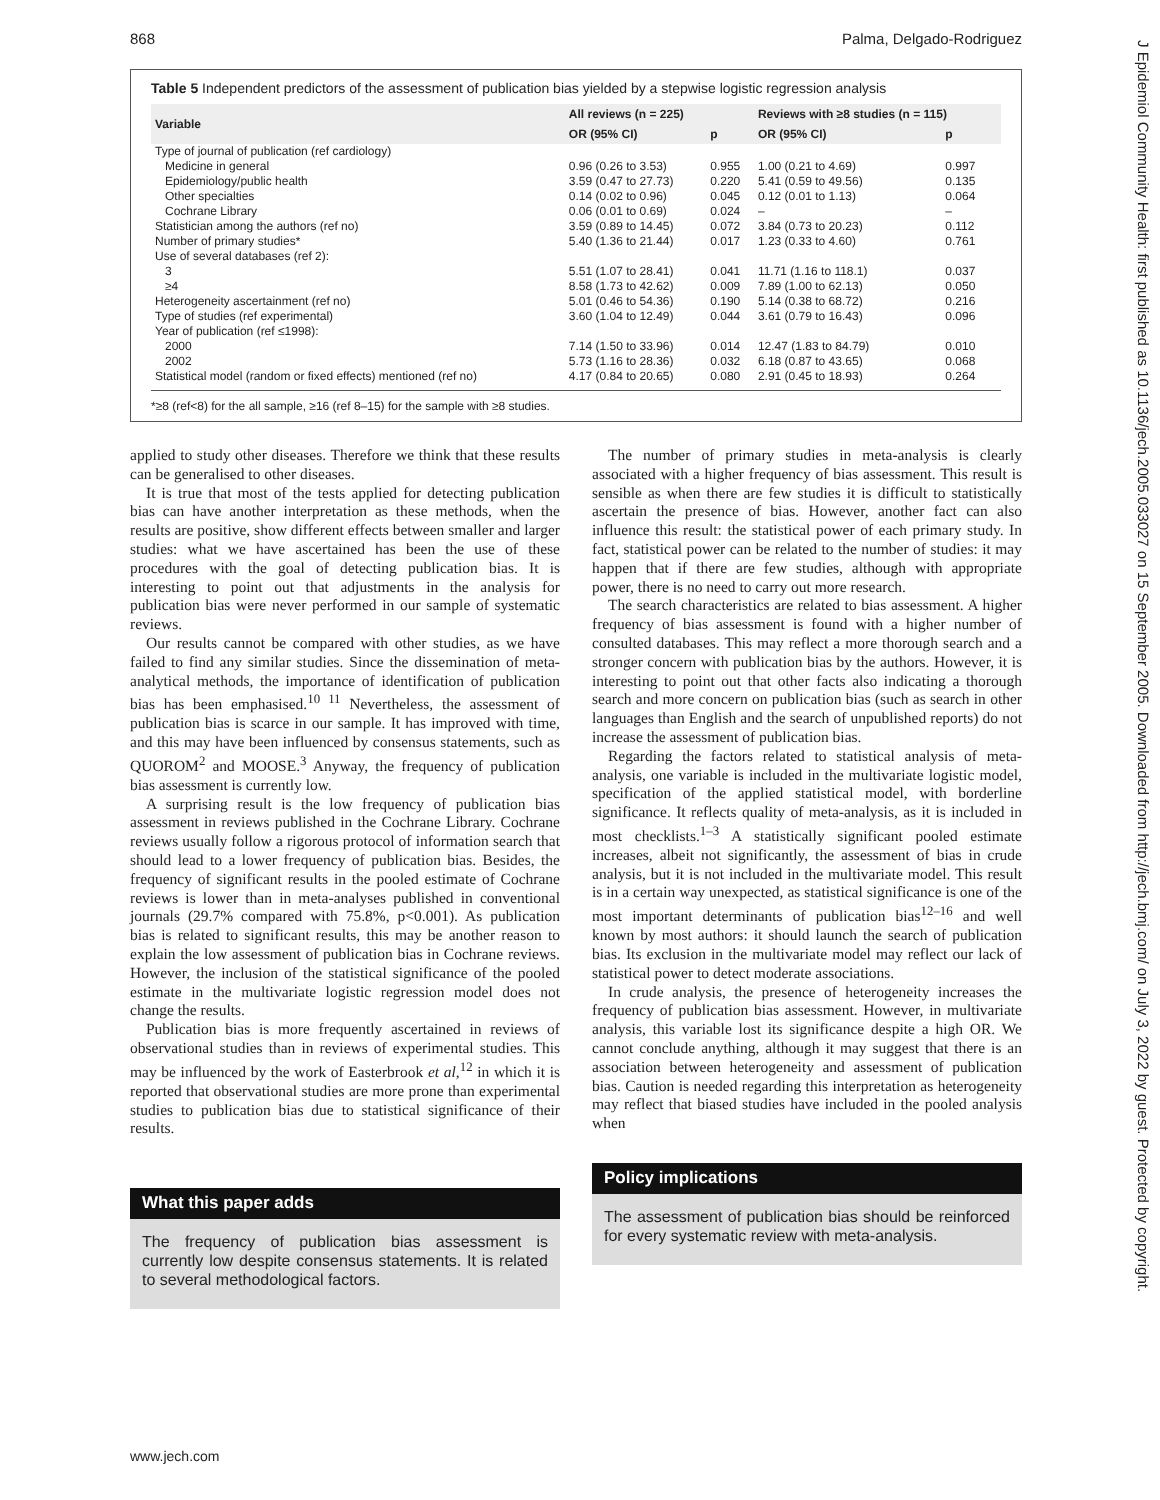868 Palma, Delgado-Rodriguez
Table 5 Independent predictors of the assessment of publication bias yielded by a stepwise logistic regression analysis
| Variable | All reviews (n = 225) | | Reviews with ≥8 studies (n = 115) | |
| --- | --- | --- | --- | --- |
| | OR (95% CI) | p | OR (95% CI) | p |
| Type of journal of publication (ref cardiology) | | | | |
| Medicine in general | 0.96 (0.26 to 3.53) | 0.955 | 1.00 (0.21 to 4.69) | 0.997 |
| Epidemiology/public health | 3.59 (0.47 to 27.73) | 0.220 | 5.41 (0.59 to 49.56) | 0.135 |
| Other specialties | 0.14 (0.02 to 0.96) | 0.045 | 0.12 (0.01 to 1.13) | 0.064 |
| Cochrane Library | 0.06 (0.01 to 0.69) | 0.024 | – | – |
| Statistician among the authors (ref no) | 3.59 (0.89 to 14.45) | 0.072 | 3.84 (0.73 to 20.23) | 0.112 |
| Number of primary studies* | 5.40 (1.36 to 21.44) | 0.017 | 1.23 (0.33 to 4.60) | 0.761 |
| Use of several databases (ref 2): | | | | |
| 3 | 5.51 (1.07 to 28.41) | 0.041 | 11.71 (1.16 to 118.1) | 0.037 |
| ≥4 | 8.58 (1.73 to 42.62) | 0.009 | 7.89 (1.00 to 62.13) | 0.050 |
| Heterogeneity ascertainment (ref no) | 5.01 (0.46 to 54.36) | 0.190 | 5.14 (0.38 to 68.72) | 0.216 |
| Type of studies (ref experimental) | 3.60 (1.04 to 12.49) | 0.044 | 3.61 (0.79 to 16.43) | 0.096 |
| Year of publication (ref ≤1998): | | | | |
| 2000 | 7.14 (1.50 to 33.96) | 0.014 | 12.47 (1.83 to 84.79) | 0.010 |
| 2002 | 5.73 (1.16 to 28.36) | 0.032 | 6.18 (0.87 to 43.65) | 0.068 |
| Statistical model (random or fixed effects) mentioned (ref no) | 4.17 (0.84 to 20.65) | 0.080 | 2.91 (0.45 to 18.93) | 0.264 |
*≥8 (ref<8) for the all sample, ≥16 (ref 8–15) for the sample with ≥8 studies.
applied to study other diseases. Therefore we think that these results can be generalised to other diseases.
It is true that most of the tests applied for detecting publication bias can have another interpretation as these methods, when the results are positive, show different effects between smaller and larger studies: what we have ascertained has been the use of these procedures with the goal of detecting publication bias. It is interesting to point out that adjustments in the analysis for publication bias were never performed in our sample of systematic reviews.
Our results cannot be compared with other studies, as we have failed to find any similar studies. Since the dissemination of meta-analytical methods, the importance of identification of publication bias has been emphasised.<sup>10 11</sup> Nevertheless, the assessment of publication bias is scarce in our sample. It has improved with time, and this may have been influenced by consensus statements, such as QUOROM<sup>2</sup> and MOOSE.<sup>3</sup> Anyway, the frequency of publication bias assessment is currently low.
A surprising result is the low frequency of publication bias assessment in reviews published in the Cochrane Library. Cochrane reviews usually follow a rigorous protocol of information search that should lead to a lower frequency of publication bias. Besides, the frequency of significant results in the pooled estimate of Cochrane reviews is lower than in meta-analyses published in conventional journals (29.7% compared with 75.8%, p<0.001). As publication bias is related to significant results, this may be another reason to explain the low assessment of publication bias in Cochrane reviews. However, the inclusion of the statistical significance of the pooled estimate in the multivariate logistic regression model does not change the results.
Publication bias is more frequently ascertained in reviews of observational studies than in reviews of experimental studies. This may be influenced by the work of Easterbrook et al,<sup>12</sup> in which it is reported that observational studies are more prone than experimental studies to publication bias due to statistical significance of their results.
What this paper adds
The frequency of publication bias assessment is currently low despite consensus statements. It is related to several methodological factors.
The number of primary studies in meta-analysis is clearly associated with a higher frequency of bias assessment. This result is sensible as when there are few studies it is difficult to statistically ascertain the presence of bias. However, another fact can also influence this result: the statistical power of each primary study. In fact, statistical power can be related to the number of studies: it may happen that if there are few studies, although with appropriate power, there is no need to carry out more research.
The search characteristics are related to bias assessment. A higher frequency of bias assessment is found with a higher number of consulted databases. This may reflect a more thorough search and a stronger concern with publication bias by the authors. However, it is interesting to point out that other facts also indicating a thorough search and more concern on publication bias (such as search in other languages than English and the search of unpublished reports) do not increase the assessment of publication bias.
Regarding the factors related to statistical analysis of meta-analysis, one variable is included in the multivariate logistic model, specification of the applied statistical model, with borderline significance. It reflects quality of meta-analysis, as it is included in most checklists.<sup>1–3</sup> A statistically significant pooled estimate increases, albeit not significantly, the assessment of bias in crude analysis, but it is not included in the multivariate model. This result is in a certain way unexpected, as statistical significance is one of the most important determinants of publication bias<sup>12–16</sup> and well known by most authors: it should launch the search of publication bias. Its exclusion in the multivariate model may reflect our lack of statistical power to detect moderate associations.
In crude analysis, the presence of heterogeneity increases the frequency of publication bias assessment. However, in multivariate analysis, this variable lost its significance despite a high OR. We cannot conclude anything, although it may suggest that there is an association between heterogeneity and assessment of publication bias. Caution is needed regarding this interpretation as heterogeneity may reflect that biased studies have included in the pooled analysis when
Policy implications
The assessment of publication bias should be reinforced for every systematic review with meta-analysis.
www.jech.com
J Epidemiol Community Health: first published as 10.1136/jech.2005.033027 on 15 September 2005. Downloaded from http://jech.bmj.com/ on July 3, 2022 by guest. Protected by copyright.